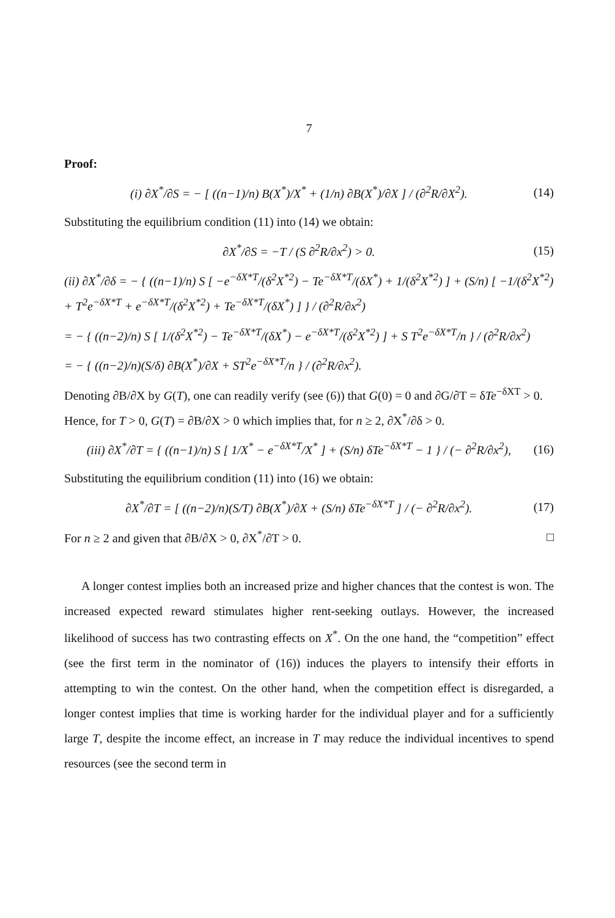7
Proof:
(i) ∂X<sup>*</sup>/∂S = − [ ((n−1)/n) B(X<sup>*</sup>)/X<sup>*</sup> + (1/n) ∂B(X<sup>*</sup>)/∂X ] / (∂<sup>2</sup>R/∂X<sup>2</sup>).
(14)
Substituting the equilibrium condition (11) into (14) we obtain:
∂X<sup>*</sup>/∂S = −T / (S ∂<sup>2</sup>R/∂x<sup>2</sup>) > 0. (15)
(ii) ∂X<sup>*</sup>/∂δ = − { ((n−1)/n) S [ −e<sup>−δX*T</sup>/(δ<sup>2</sup>X<sup>*2</sup>) − Te<sup>−δX*T</sup>/(δX<sup>*</sup>) + 1/(δ<sup>2</sup>X<sup>*2</sup>) ] + (S/n) [ −1/(δ<sup>2</sup>X<sup>*2</sup>) + T<sup>2</sup>e<sup>−δX*T</sup> + e<sup>−δX*T</sup>/(δ<sup>2</sup>X<sup>*2</sup>) + Te<sup>−δX*T</sup>/(δX<sup>*</sup>) ] } / (∂<sup>2</sup>R/∂x<sup>2</sup>)
= − { ((n−2)/n) S [ 1/(δ<sup>2</sup>X<sup>*2</sup>) − Te<sup>−δX*T</sup>/(δX<sup>*</sup>) − e<sup>−δX*T</sup>/(δ<sup>2</sup>X<sup>*2</sup>) ] + S T<sup>2</sup>e<sup>−δX*T</sup>/n } / (∂<sup>2</sup>R/∂x<sup>2</sup>)
= − { ((n−2)/n)(S/δ) ∂B(X<sup>*</sup>)/∂X + ST<sup>2</sup>e<sup>−δX*T</sup>/n } / (∂<sup>2</sup>R/∂x<sup>2</sup>).
Denoting ∂B/∂X by G(T), one can readily verify (see (6)) that G(0) = 0 and ∂G/∂T = δTe<sup>−δXT</sup> > 0. Hence, for T > 0, G(T) = ∂B/∂X > 0 which implies that, for n ≥ 2, ∂X<sup>*</sup>/∂δ > 0.
(iii) ∂X<sup>*</sup>/∂T = { ((n−1)/n) S [ 1/X<sup>*</sup> − e<sup>−δX*T</sup>/X<sup>*</sup> ] + (S/n) δTe<sup>−δX*T</sup> − 1 } / (− ∂<sup>2</sup>R/∂x<sup>2</sup>),
(16)
Substituting the equilibrium condition (11) into (16) we obtain:
∂X<sup>*</sup>/∂T = [ ((n−2)/n)(S/T) ∂B(X<sup>*</sup>)/∂X + (S/n) δTe<sup>−δX*T</sup> ] / (− ∂<sup>2</sup>R/∂x<sup>2</sup>).
(17)
For n ≥ 2 and given that ∂B/∂X > 0, ∂X<sup>*</sup>/∂T > 0.
□
A longer contest implies both an increased prize and higher chances that the contest is won. The increased expected reward stimulates higher rent-seeking outlays. However, the increased likelihood of success has two contrasting effects on X<sup>*</sup>. On the one hand, the “competition” effect (see the first term in the nominator of (16)) induces the players to intensify their efforts in attempting to win the contest. On the other hand, when the competition effect is disregarded, a longer contest implies that time is working harder for the individual player and for a sufficiently large T, despite the income effect, an increase in T may reduce the individual incentives to spend resources (see the second term in